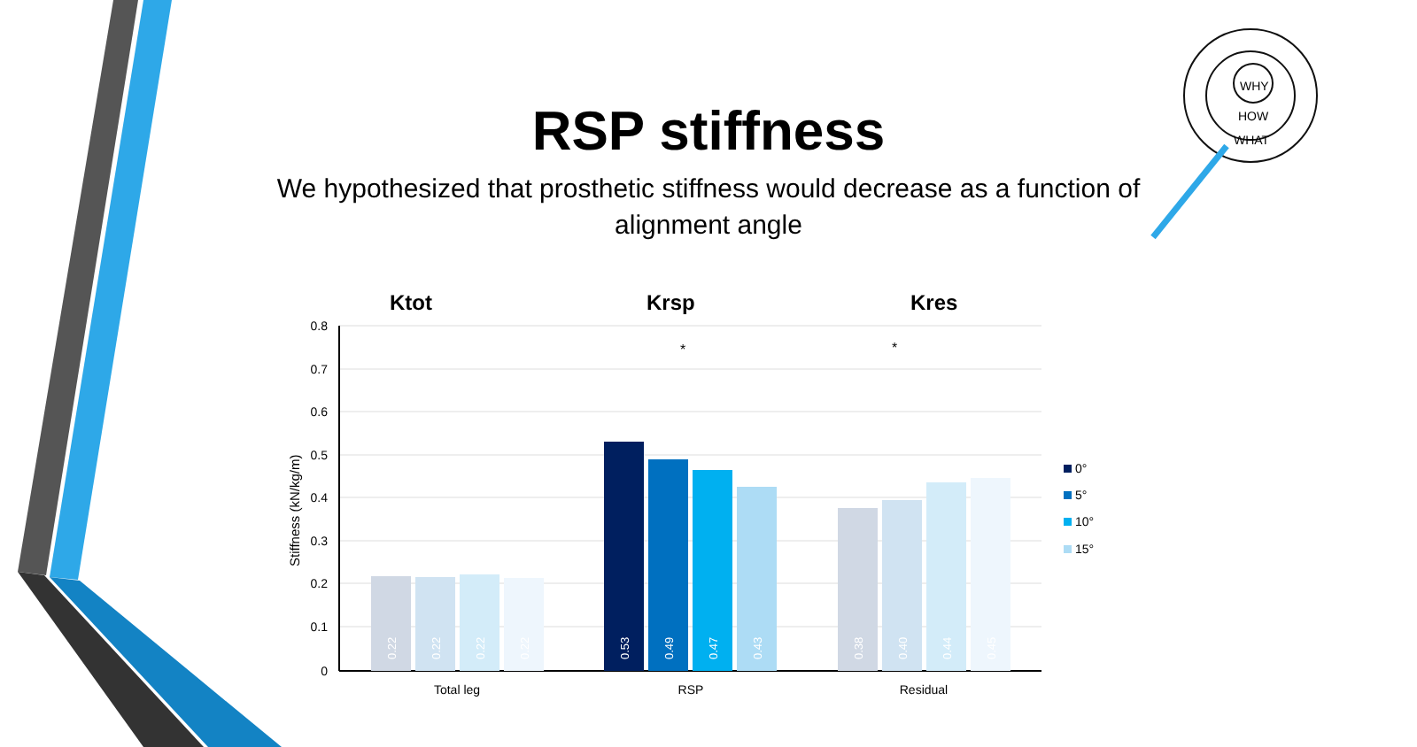WHY
HOW
WHAT
RSP stiffness
We hypothesized that prosthetic stiffness would decrease as a function of alignment angle
Ktot
Krsp
Kres
0.8
0.7
0.6
0.5
0.4
0.3
0.2
0.1
0
Stiffness (kN/kg/m)
*
*
Total leg
RSP
Residual
0.22
0.22
0.22
0.22
0.53
0.49
0.47
0.43
0.38
0.40
0.44
0.45
0°
5°
10°
15°